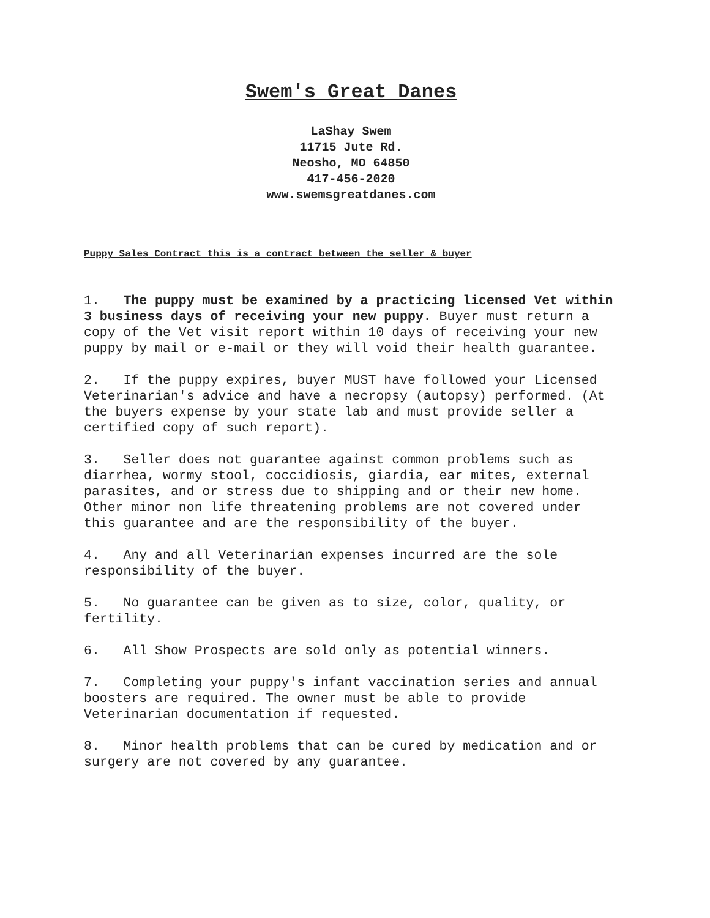Swem's Great Danes
LaShay Swem
11715 Jute Rd.
Neosho, MO 64850
417-456-2020
www.swemsgreatdanes.com
Puppy Sales Contract this is a contract between the seller & buyer
1. The puppy must be examined by a practicing licensed Vet within 3 business days of receiving your new puppy. Buyer must return a copy of the Vet visit report within 10 days of receiving your new puppy by mail or e-mail or they will void their health guarantee.
2. If the puppy expires, buyer MUST have followed your Licensed Veterinarian's advice and have a necropsy (autopsy) performed. (At the buyers expense by your state lab and must provide seller a certified copy of such report).
3. Seller does not guarantee against common problems such as diarrhea, wormy stool, coccidiosis, giardia, ear mites, external parasites, and or stress due to shipping and or their new home. Other minor non life threatening problems are not covered under this guarantee and are the responsibility of the buyer.
4. Any and all Veterinarian expenses incurred are the sole responsibility of the buyer.
5. No guarantee can be given as to size, color, quality, or fertility.
6. All Show Prospects are sold only as potential winners.
7. Completing your puppy's infant vaccination series and annual boosters are required. The owner must be able to provide Veterinarian documentation if requested.
8. Minor health problems that can be cured by medication and or surgery are not covered by any guarantee.